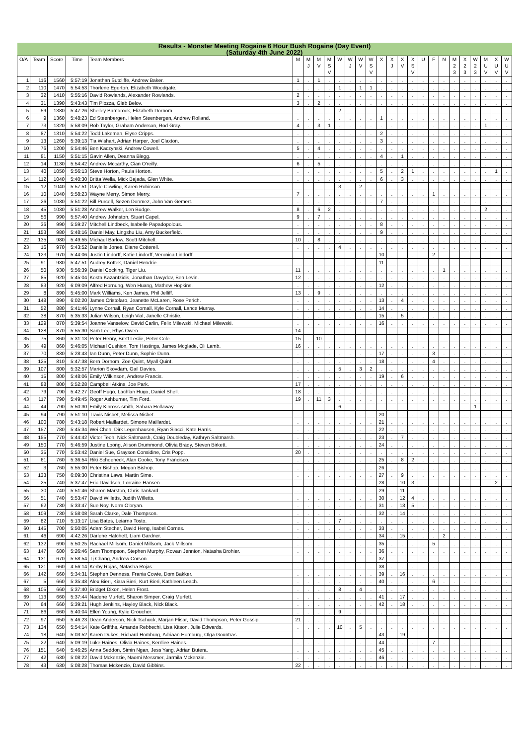| Results - Monster Meeting Rogaine 6 Hour Bush Rogaine (Day Event) (Saturday 4th June 2022) | | | | | | | | | | | | | | | | | | | | | | | | | |
| --- | --- | --- | --- | --- | --- | --- | --- | --- | --- | --- | --- | --- | --- | --- | --- | --- | --- | --- | --- | --- | --- | --- | --- | --- | --- |
| O/A | Team | Score | Time | Team Members | M | M J | M V | M S V | W | W J | W V | W S V | X | X J | X V | X S V | U | F | N | M 2 3 | X 2 3 | W 2 3 | M U V | X U V | W U V |
| 1 | 116 | 1560 | 5:57:19 | Jonathan Sutcliffe, Andrew Baker. | 1 | . | 1 | . | . | . | . | . | . | . | . | . | . | . | . | . | . | . | . | . | . |
| 2 | 110 | 1470 | 5:54:53 | Thorlene Egerton, Elizabeth Woodgate. | . | . | . | . | 1 | . | 1 | 1 | . | . | . | . | . | . | . | . | . | . | . | . | . |
| 3 | 32 | 1410 | 5:55:16 | David Rowlands, Alexander Rowlands. | 2 | . | . | . | . | . | . | . | . | . | . | . | . | . | . | . | . | . | . | . | . |
| 4 | 31 | 1390 | 5:43:43 | Tim Plozza, Gleb Belov. | 3 | . | 2 | . | . | . | . | . | . | . | . | . | . | . | . | . | . | . | . | . | . |
| 5 | 59 | 1380 | 5:47:26 | Shelley Bambrook, Elizabeth Dornom. | . | . | . | . | 2 | . | . | . | . | . | . | . | . | . | . | . | . | . | . | . | . |
| 6 | 9 | 1360 | 5:48:23 | Ed Steenbergen, Helen Steenbergen, Andrew Rolland. | . | . | . | . | . | . | . | . | 1 | . | . | . | . | . | . | . | . | . | . | . | . |
| 7 | 73 | 1320 | 5:58:09 | Rob Taylor, Graham Anderson, Rod Gray. | 4 | . | 3 | 1 | . | . | . | . | . | . | . | . | . | . | . | . | . | . | 1 | . | . |
| 8 | 87 | 1310 | 5:54:22 | Todd Lakeman, Elyse Cripps. | . | . | . | . | . | . | . | . | 2 | . | . | . | . | . | . | . | . | . | . | . | . |
| 9 | 13 | 1260 | 5:39:13 | Tia Wishart, Adrian Harper, Joel Claxton. | . | . | . | . | . | . | . | . | 3 | . | . | . | . | . | . | . | . | . | . | . | . |
| 10 | 76 | 1200 | 5:54:46 | Ben Kaczynski, Andrew Cowell. | 5 | . | 4 | . | . | . | . | . | . | . | . | . | . | . | . | . | . | . | . | . | . |
| 11 | 81 | 1150 | 5:51:15 | Gavin Allen, Deanna Blegg. | . | . | . | . | . | . | . | . | 4 | . | 1 | . | . | . | . | . | . | . | . | . | . |
| 12 | 14 | 1130 | 5:54:42 | Andrew Mccarthy, Cian O'reilly. | 6 | . | 5 | . | . | . | . | . | . | . | . | . | . | . | . | . | . | . | . | . | . |
| 13 | 40 | 1050 | 5:56:13 | Steve Horton, Paula Horton. | . | . | . | . | . | . | . | . | 5 | . | 2 | 1 | . | . | . | . | . | . | . | 1 | . |
| 14 | 112 | 1040 | 5:40:30 | Britta Wella, Mick Bajada, Glen White. | . | . | . | . | . | . | . | . | 6 | . | 3 | . | . | . | . | . | . | . | . | . | . |
| 15 | 12 | 1040 | 5:57:51 | Gayle Cowling, Karen Robinson. | . | . | . | . | 3 | . | 2 | . | . | . | . | . | . | . | . | . | . | . | . | . | . |
| 16 | 10 | 1040 | 5:58:23 | Wayne Merry, Simon Merry. | 7 | . | . | . | . | . | . | . | . | . | . | . | . | 1 | . | . | . | . | . | . | . |
| 17 | 26 | 1030 | 5:51:22 | Bill Purcell, Sezen Donmez, John Van Gemert. | . | . | . | . | . | . | . | . | 7 | . | . | . | . | . | . | . | . | . | . | . | . |
| 18 | 45 | 1030 | 5:51:28 | Andrew Walker, Len Budge. | 8 | . | 6 | 2 | . | . | . | . | . | . | . | . | . | . | . | . | . | . | 2 | . | . |
| 19 | 56 | 990 | 5:57:40 | Andrew Johnston, Stuart Capel. | 9 | . | 7 | . | . | . | . | . | . | . | . | . | . | . | . | . | . | . | . | . | . |
| 20 | 36 | 990 | 5:59:27 | Mitchell Lindbeck, Isabelle Papadopolous. | . | . | . | . | . | . | . | . | 8 | . | . | . | . | . | . | . | . | . | . | . | . |
| 21 | 153 | 980 | 5:48:16 | Daniel May, Lingshu Liu, Amy Buckerfield. | . | . | . | . | . | . | . | . | 9 | . | . | . | . | . | . | . | . | . | . | . | . |
| 22 | 135 | 980 | 5:49:55 | Michael Barlow, Scott Mitchell. | 10 | . | 8 | . | . | . | . | . | . | . | . | . | . | . | . | . | . | . | . | . | . |
| 23 | 16 | 970 | 5:43:52 | Danielle Jones, Diane Cotterell. | . | . | . | . | 4 | . | . | . | . | . | . | . | . | . | . | . | . | . | . | . | . |
| 24 | 123 | 970 | 5:44:06 | Justin Lindorff, Katie Lindorff, Veronica Lindorff. | . | . | . | . | . | . | . | . | 10 | . | . | . | . | 2 | . | . | . | . | . | . | . |
| 25 | 91 | 930 | 5:47:51 | Audrey Kottek, Daniel Hendrie. | . | . | . | . | . | . | . | . | 11 | . | . | . | . | . | . | . | . | . | . | . | . |
| 26 | 50 | 930 | 5:56:39 | Daniel Cocking, Tiger Liu. | 11 | . | . | . | . | . | . | . | . | . | . | . | . | . | 1 | . | . | . | . | . | . |
| 27 | 85 | 920 | 5:45:04 | Kosta Kazantzidis, Jonathan Davydov, Ben Levin. | 12 | . | . | . | . | . | . | . | . | . | . | . | . | . | . | . | . | . | . | . | . |
| 28 | 83 | 920 | 6:09:09 | Alfred Hornung, Wen Huang, Mathew Hopkins. | . | . | . | . | . | . | . | . | 12 | . | . | . | . | . | . | . | . | . | . | . | . |
| 29 | 8 | 890 | 5:45:00 | Mark Williams, Ken James, Phil Jelliff. | 13 | . | 9 | . | . | . | . | . | . | . | . | . | . | . | . | . | . | . | . | . | . |
| 30 | 148 | 890 | 6:02:20 | James Cristofaro, Jeanette McLaren, Rose Perich. | . | . | . | . | . | . | . | . | 13 | . | 4 | . | . | . | . | . | . | . | . | . | . |
| 31 | 52 | 880 | 5:41:46 | Lynne Cornall, Ryan Cornall, Kyle Cornall, Lance Murray. | . | . | . | . | . | . | . | . | 14 | . | . | . | . | . | . | . | . | . | . | . | . |
| 32 | 38 | 870 | 5:35:33 | Julian Wilson, Leigh Vial, Janelle Christie. | . | . | . | . | . | . | . | . | 15 | . | 5 | . | . | . | . | . | . | . | . | . | . |
| 33 | 129 | 870 | 5:39:54 | Joanne Vanselow, David Carlin, Felix Milewski, Michael Milewski. | . | . | . | . | . | . | . | . | 16 | . | . | . | . | . | . | . | . | . | . | . | . |
| 34 | 128 | 870 | 5:55:30 | Sam Lee, Rhys Owen. | 14 | . | . | . | . | . | . | . | . | . | . | . | . | . | . | . | . | . | . | . | . |
| 35 | 75 | 860 | 5:31:13 | Peter Henry, Brett Leslie, Peter Cole. | 15 | . | 10 | . | . | . | . | . | . | . | . | . | . | . | . | . | . | . | . | . | . |
| 36 | 49 | 860 | 5:46:05 | Michael Cushion, Tom Hastings, James Mcglade, Oli Lamb. | 16 | . | . | . | . | . | . | . | . | . | . | . | . | . | . | . | . | . | . | . | . |
| 37 | 70 | 830 | 5:28:43 | Ian Dunn, Peter Dunn, Sophie Dunn. | . | . | . | . | . | . | . | . | 17 | . | . | . | . | 3 | . | . | . | . | . | . | . |
| 38 | 125 | 810 | 5:47:38 | Bern Dornom, Zoe Quint, Myall Quint. | . | . | . | . | . | . | . | . | 18 | . | . | . | . | 4 | . | . | . | . | . | . | . |
| 39 | 107 | 800 | 5:32:57 | Marion Skovdam, Gail Davies. | . | . | . | . | 5 | . | 3 | 2 | . | . | . | . | . | . | . | . | . | . | . | . | . |
| 40 | 15 | 800 | 5:48:06 | Emily Wilkinson, Andrew Francis. | . | . | . | . | . | . | . | . | 19 | . | 6 | . | . | . | . | . | . | . | . | . | . |
| 41 | 88 | 800 | 5:52:28 | Campbell Atkins, Joe Park. | 17 | . | . | . | . | . | . | . | . | . | . | . | . | . | . | . | . | . | . | . | . |
| 42 | 79 | 790 | 5:42:27 | Geoff Hugo, Lachlan Hugo, Daniel Shell. | 18 | . | . | . | . | . | . | . | . | . | . | . | . | . | . | . | . | . | . | . | . |
| 43 | 117 | 790 | 5:49:45 | Roger Ashburner, Tim Ford. | 19 | . | 11 | 3 | . | . | . | . | . | . | . | . | . | . | . | . | . | . | . | . | . |
| 44 | 44 | 790 | 5:50:30 | Emily Kinross-smith, Sahara Hollaway. | . | . | . | . | 6 | . | . | . | . | . | . | . | . | . | . | . | . | 1 | . | . | . |
| 45 | 94 | 790 | 5:51:10 | Travis Nisbet, Melissa Nisbet. | . | . | . | . | . | . | . | . | 20 | . | . | . | . | . | . | . | . | . | . | . | . |
| 46 | 100 | 780 | 5:43:18 | Robert Maillardet, Simone Maillardet. | . | . | . | . | . | . | . | . | 21 | . | . | . | . | . | . | . | . | . | . | . | . |
| 47 | 157 | 780 | 5:45:34 | Wei Chen, Dirk Legenhausen, Ryan Siacci, Kate Harris. | . | . | . | . | . | . | . | . | 22 | . | . | . | . | . | . | . | . | . | . | . | . |
| 48 | 155 | 770 | 5:44:42 | Victor Teoh, Nick Saltmarsh, Craig Doubleday, Kathryn Saltmarsh. | . | . | . | . | . | . | . | . | 23 | . | 7 | . | . | . | . | . | . | . | . | . | . |
| 49 | 150 | 770 | 5:46:59 | Justine Loong, Alison Drummond, Olivia Brady, Steven Birkett. | . | . | . | . | . | . | . | . | 24 | . | . | . | . | . | . | . | . | . | . | . | . |
| 50 | 35 | 770 | 5:53:42 | Daniel Sue, Grayson Considine, Cris Popp. | 20 | . | . | . | . | . | . | . | . | . | . | . | . | . | . | . | . | . | . | . | . |
| 51 | 61 | 760 | 5:36:54 | Riki Schoeneck, Alan Cooke, Tony Francisco. | . | . | . | . | . | . | . | . | 25 | . | 8 | 2 | . | . | . | . | . | . | . | . | . |
| 52 | 3 | 760 | 5:55:00 | Peter Bishop, Megan Bishop. | . | . | . | . | . | . | . | . | 26 | . | . | . | . | . | . | . | . | . | . | . | . |
| 53 | 133 | 750 | 6:09:30 | Christina Laws, Martin Sime. | . | . | . | . | . | . | . | . | 27 | . | 9 | . | . | . | . | . | . | . | . | . | . |
| 54 | 25 | 740 | 5:37:47 | Eric Davidson, Lorraine Hansen. | . | . | . | . | . | . | . | . | 28 | . | 10 | 3 | . | . | . | . | . | . | . | 2 | . |
| 55 | 30 | 740 | 5:51:46 | Sharon Marston, Chris Tankard. | . | . | . | . | . | . | . | . | 29 | . | 11 | . | . | . | . | . | . | . | . | . | . |
| 56 | 51 | 740 | 5:53:47 | David Willetts, Judith Willetts. | . | . | . | . | . | . | . | . | 30 | . | 12 | 4 | . | . | . | . | . | . | . | . | . |
| 57 | 62 | 730 | 5:33:47 | Sue Noy, Norm O'bryan. | . | . | . | . | . | . | . | . | 31 | . | 13 | 5 | . | . | . | . | . | . | . | . | . |
| 58 | 109 | 730 | 5:58:08 | Sarah Clarke, Dale Thompson. | . | . | . | . | . | . | . | . | 32 | . | 14 | . | . | . | . | . | . | . | . | . | . |
| 59 | 82 | 710 | 5:13:17 | Lisa Bates, Leiarna Tosto. | . | . | . | . | 7 | . | . | . | . | . | . | . | . | . | . | . | . | . | . | . | . |
| 60 | 145 | 700 | 5:50:05 | Adam Stecher, David Heng, Isabel Cornes. | . | . | . | . | . | . | . | . | 33 | . | . | . | . | . | . | . | . | . | . | . | . |
| 61 | 46 | 690 | 4:42:26 | Darlene Hatchett, Liam Gardner. | . | . | . | . | . | . | . | . | 34 | . | 15 | . | . | . | 2 | . | . | . | . | . | . |
| 62 | 132 | 690 | 5:50:25 | Rachael Millsom, Daniel Millsom, Jack Millsom. | . | . | . | . | . | . | . | . | 35 | . | . | . | . | 5 | . | . | . | . | . | . | . |
| 63 | 147 | 680 | 5:26:46 | Sam Thompson, Stephen Murphy, Rowan Jennion, Natasha Brohier. | . | . | . | . | . | . | . | . | 36 | . | . | . | . | . | . | . | . | . | . | . | . |
| 64 | 131 | 670 | 5:58:54 | Tj Chang, Andrew Corson. | . | . | . | . | . | . | . | . | 37 | . | . | . | . | . | . | . | . | . | . | . | . |
| 65 | 121 | 660 | 4:56:14 | Kerby Rojas, Natasha Rojas. | . | . | . | . | . | . | . | . | 38 | . | . | . | . | . | . | . | . | . | . | . | . |
| 66 | 142 | 660 | 5:34:31 | Stephen Denness, Frania Cowie, Dom Bakker. | . | . | . | . | . | . | . | . | 39 | . | 16 | . | . | . | . | . | . | . | . | . | . |
| 67 | 5 | 660 | 5:35:48 | Alex Bieri, Kiara Bieri, Kurt Bieri, Kathleen Leach. | . | . | . | . | . | . | . | . | 40 | . | . | . | . | 6 | . | . | . | . | . | . | . |
| 68 | 105 | 660 | 5:37:40 | Bridget Dixon, Helen Frost. | . | . | . | . | 8 | . | 4 | . | . | . | . | . | . | . | . | . | . | . | . | . | . |
| 69 | 113 | 660 | 5:37:44 | Nadene Murfett, Sharon Simper, Craig Murfett. | . | . | . | . | . | . | . | . | 41 | . | 17 | . | . | . | . | . | . | . | . | . | . |
| 70 | 64 | 660 | 5:39:21 | Hugh Jenkins, Hayley Black, Nick Black. | . | . | . | . | . | . | . | . | 42 | . | 18 | . | . | . | . | . | . | . | . | . | . |
| 71 | 86 | 660 | 5:40:04 | Ellen Young, Kylie Croucher. | . | . | . | . | 9 | . | . | . | . | . | . | . | . | . | . | . | . | . | . | . | . |
| 72 | 97 | 650 | 5:46:23 | Dean Anderson, Nick Tschuck, Marjan Flisar, David Thompson, Peter Gossip. | 21 | . | . | . | . | . | . | . | . | . | . | . | . | . | . | . | . | . | . | . | . |
| 73 | 134 | 650 | 5:54:14 | Kate Griffths, Amanda Rebbechi, Lisa Kitson, Julie Edwards. | . | . | . | . | 10 | . | 5 | . | . | . | . | . | . | . | . | . | . | . | . | . | . |
| 74 | 18 | 640 | 5:03:52 | Karen Dukes, Richard Homburg, Adriaan Homburg, Olga Gountras. | . | . | . | . | . | . | . | . | 43 | . | 19 | . | . | . | . | . | . | . | . | . | . |
| 75 | 22 | 640 | 5:09:19 | Luke Haines, Olivia Haines, Kerrliee Haines. | . | . | . | . | . | . | . | . | 44 | . | . | . | . | 7 | . | . | . | . | . | . | . |
| 76 | 151 | 640 | 5:46:25 | Anna Seddon, Simin Ngan, Jess Yang, Adrian Butera. | . | . | . | . | . | . | . | . | 45 | . | . | . | . | . | . | . | . | . | . | . | . |
| 77 | 42 | 630 | 5:08:22 | David Mckenzie, Naomi Messmer, Jarmila Mckenzie. | . | . | . | . | . | . | . | . | 46 | . | . | . | . | . | . | . | . | . | . | . | . |
| 78 | 43 | 630 | 5:08:28 | Thomas Mckenzie, David Gibbins. | 22 | . | . | . | . | . | . | . | . | . | . | . | . | . | . | . | . | . | . | . | . |